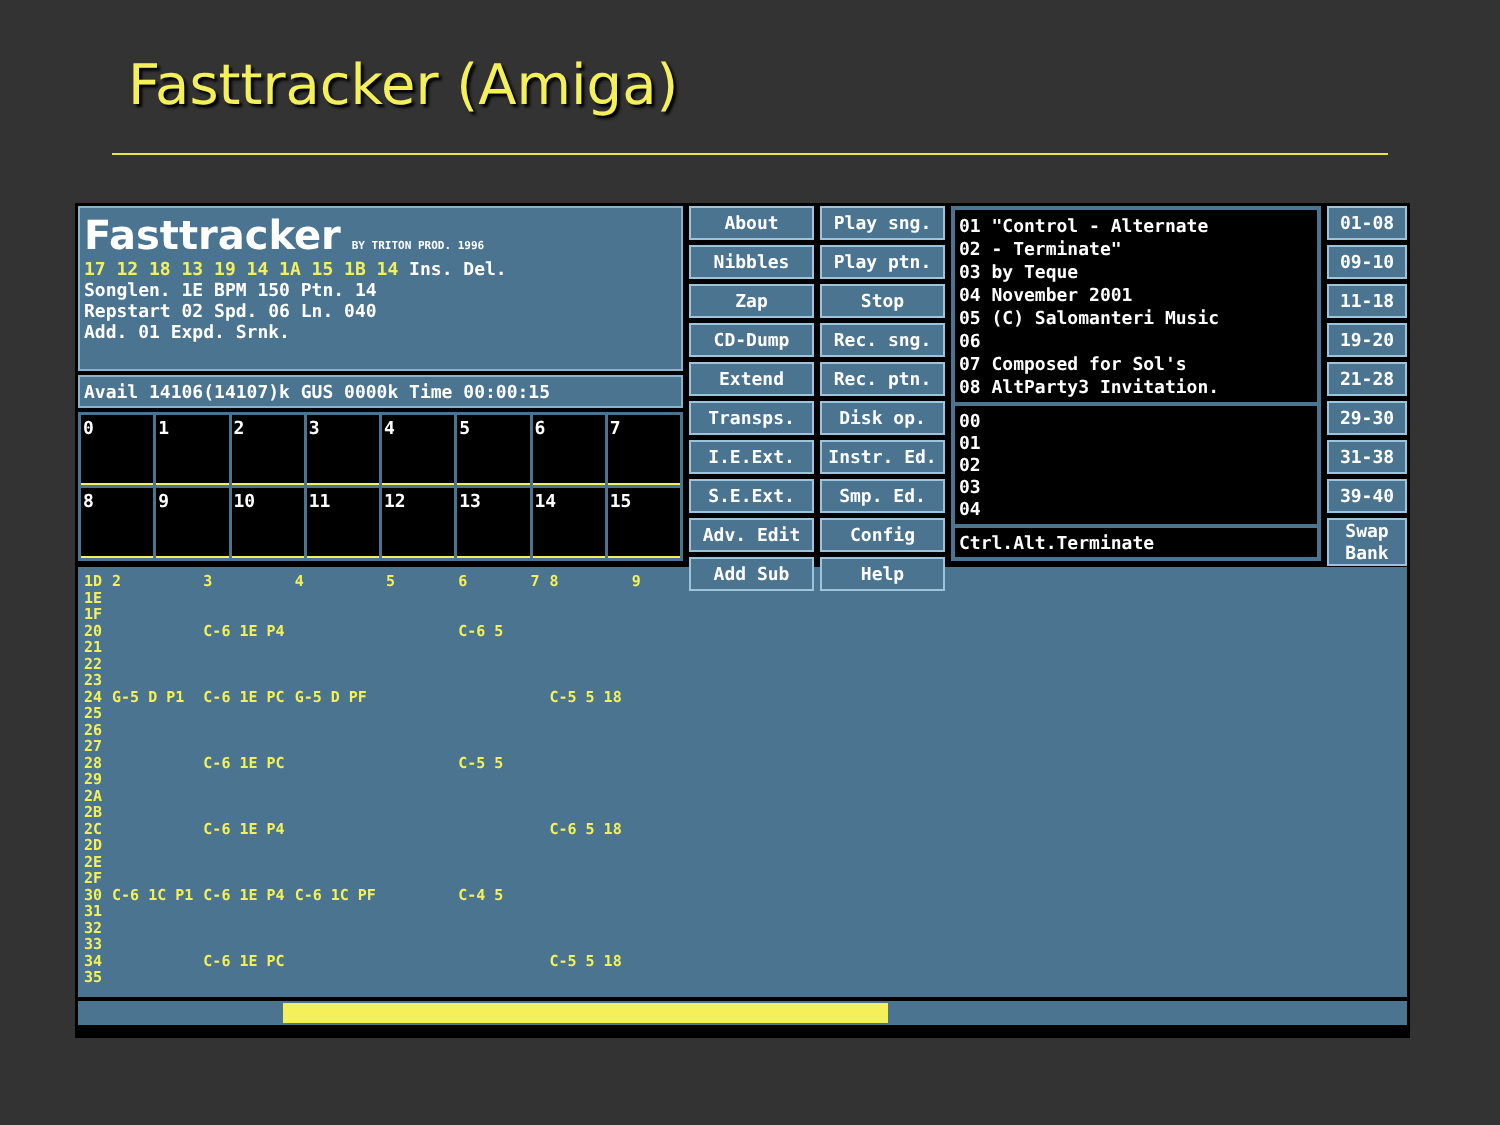Fasttracker (Amiga)
Fasttracker BY TRITON PROD. 1996
17 12 18 13 19 14 1A 15 1B 14 Ins. Del.
Songlen. 1E BPM 150 Ptn. 14
Repstart 02 Spd. 06 Ln. 040
Add. 01 Expd. Srnk.
Avail 14106(14107)k GUS 0000k Time 00:00:15
0
1
2
3
4
5
6
7
8
9
10
11
12
13
14
15
About
Nibbles
Zap
CD-Dump
Extend
Transps.
I.E.Ext.
S.E.Ext.
Adv. Edit
Add Sub
Play sng.
Play ptn.
Stop
Rec. sng.
Rec. ptn.
Disk op.
Instr. Ed.
Smp. Ed.
Config
Help
01 "Control - Alternate
02 - Terminate"
03 by Teque
04 November 2001
05 (C) Salomanteri Music
06
07 Composed for Sol's
08 AltParty3 Invitation.
00
01
02
03
04
Ctrl.Alt.Terminate
01-08
09-10
11-18
19-20
21-28
29-30
31-38
39-40
Swap Bank
1D
1E
1F
20
21
22
23
24
25
26
27
28
29
2A
2B
2C
2D
2E
2F
30
31
32
33
34
35
2
 
 
 
 
 
 
G-5 D P1
 
 
 
 
 
 
 
 
 
 
 
C-6 1C P1
3
 
 
C-6 1E P4
 
 
 
C-6 1E PC
 
 
 
C-6 1E PC
 
 
 
C-6 1E P4
 
 
 
C-6 1E P4
 
 
 
C-6 1E PC
4
 
 
 
 
 
 
G-5 D PF
 
 
 
 
 
 
 
 
 
 
 
C-6 1C PF
5       6       7
 
 
        C-6 5
 
 
 
 
 
 
 
        C-5 5
 
 
 
 
 
 
 
        C-4 5
8
 
 
 
 
 
 
C-5 5 18
 
 
 
 
 
 
 
C-6 5 18
 
 
 
 
 
 
 
C-5 5 18
9